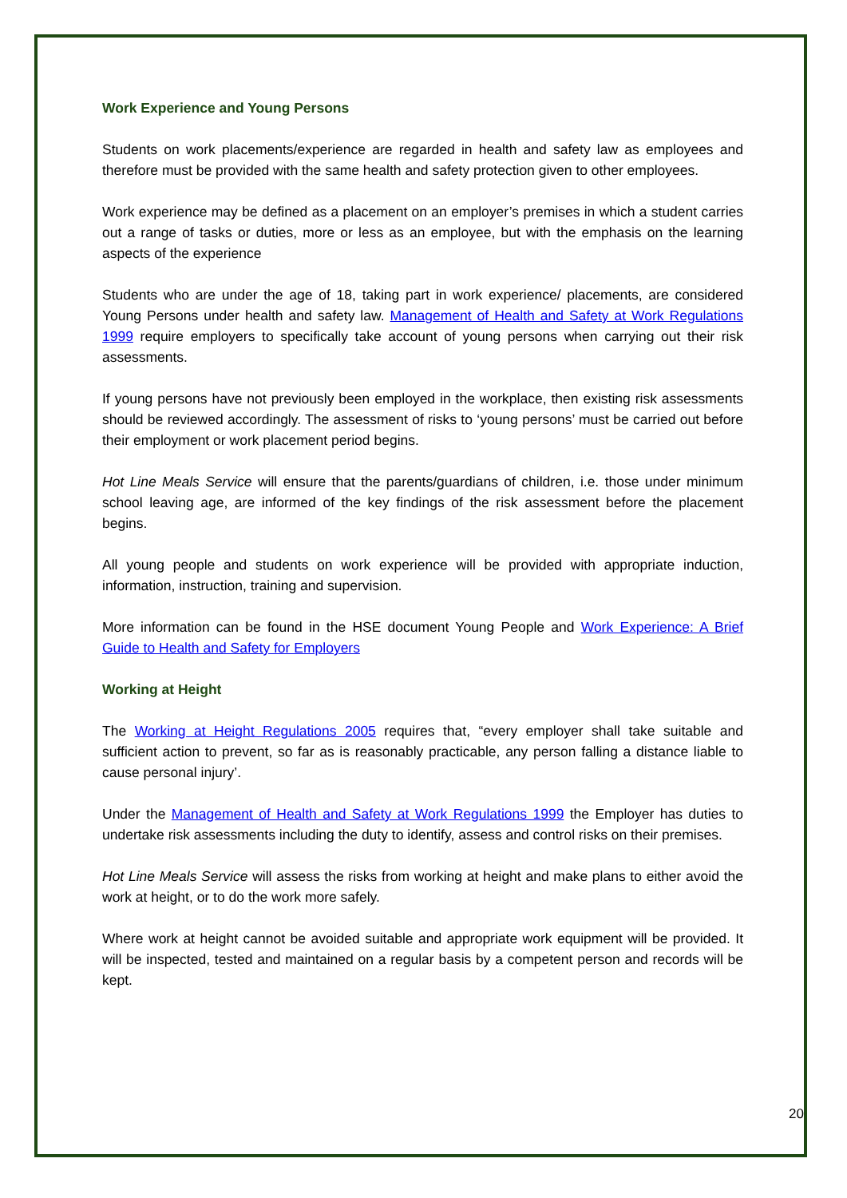Work Experience and Young Persons
Students on work placements/experience are regarded in health and safety law as employees and therefore must be provided with the same health and safety protection given to other employees.
Work experience may be defined as a placement on an employer’s premises in which a student carries out a range of tasks or duties, more or less as an employee, but with the emphasis on the learning aspects of the experience
Students who are under the age of 18, taking part in work experience/ placements, are considered Young Persons under health and safety law. Management of Health and Safety at Work Regulations 1999 require employers to specifically take account of young persons when carrying out their risk assessments.
If young persons have not previously been employed in the workplace, then existing risk assessments should be reviewed accordingly. The assessment of risks to ‘young persons’ must be carried out before their employment or work placement period begins.
Hot Line Meals Service will ensure that the parents/guardians of children, i.e. those under minimum school leaving age, are informed of the key findings of the risk assessment before the placement begins.
All young people and students on work experience will be provided with appropriate induction, information, instruction, training and supervision.
More information can be found in the HSE document Young People and Work Experience: A Brief Guide to Health and Safety for Employers
Working at Height
The Working at Height Regulations 2005 requires that, “every employer shall take suitable and sufficient action to prevent, so far as is reasonably practicable, any person falling a distance liable to cause personal injury’.
Under the Management of Health and Safety at Work Regulations 1999 the Employer has duties to undertake risk assessments including the duty to identify, assess and control risks on their premises.
Hot Line Meals Service will assess the risks from working at height and make plans to either avoid the work at height, or to do the work more safely.
Where work at height cannot be avoided suitable and appropriate work equipment will be provided. It will be inspected, tested and maintained on a regular basis by a competent person and records will be kept.
20